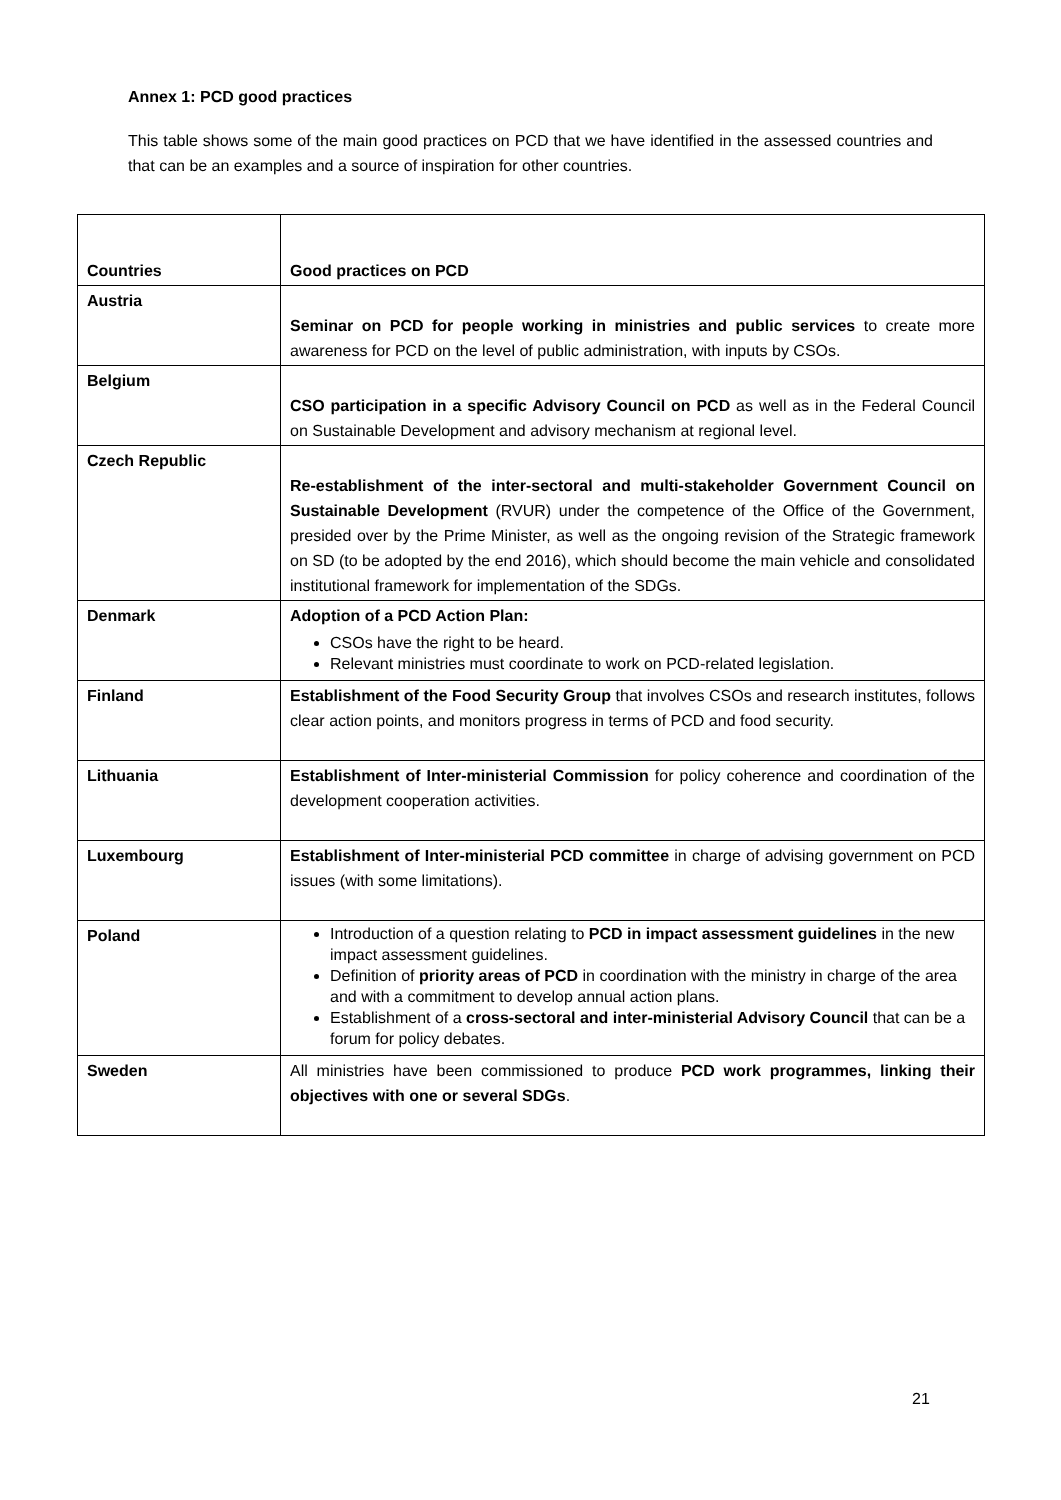Annex 1: PCD good practices
This table shows some of the main good practices on PCD that we have identified in the assessed countries and that can be an examples and a source of inspiration for other countries.
| Countries | Good practices on PCD |
| --- | --- |
| Austria | Seminar on PCD for people working in ministries and public services to create more awareness for PCD on the level of public administration, with inputs by CSOs. |
| Belgium | CSO participation in a specific Advisory Council on PCD as well as in the Federal Council on Sustainable Development and advisory mechanism at regional level. |
| Czech Republic | Re-establishment of the inter-sectoral and multi-stakeholder Government Council on Sustainable Development (RVUR) under the competence of the Office of the Government, presided over by the Prime Minister, as well as the ongoing revision of the Strategic framework on SD (to be adopted by the end 2016), which should become the main vehicle and consolidated institutional framework for implementation of the SDGs. |
| Denmark | Adoption of a PCD Action Plan: CSOs have the right to be heard. Relevant ministries must coordinate to work on PCD-related legislation. |
| Finland | Establishment of the Food Security Group that involves CSOs and research institutes, follows clear action points, and monitors progress in terms of PCD and food security. |
| Lithuania | Establishment of Inter-ministerial Commission for policy coherence and coordination of the development cooperation activities. |
| Luxembourg | Establishment of Inter-ministerial PCD committee in charge of advising government on PCD issues (with some limitations). |
| Poland | Introduction of a question relating to PCD in impact assessment guidelines in the new impact assessment guidelines. Definition of priority areas of PCD in coordination with the ministry in charge of the area and with a commitment to develop annual action plans. Establishment of a cross-sectoral and inter-ministerial Advisory Council that can be a forum for policy debates. |
| Sweden | All ministries have been commissioned to produce PCD work programmes, linking their objectives with one or several SDGs . |
21